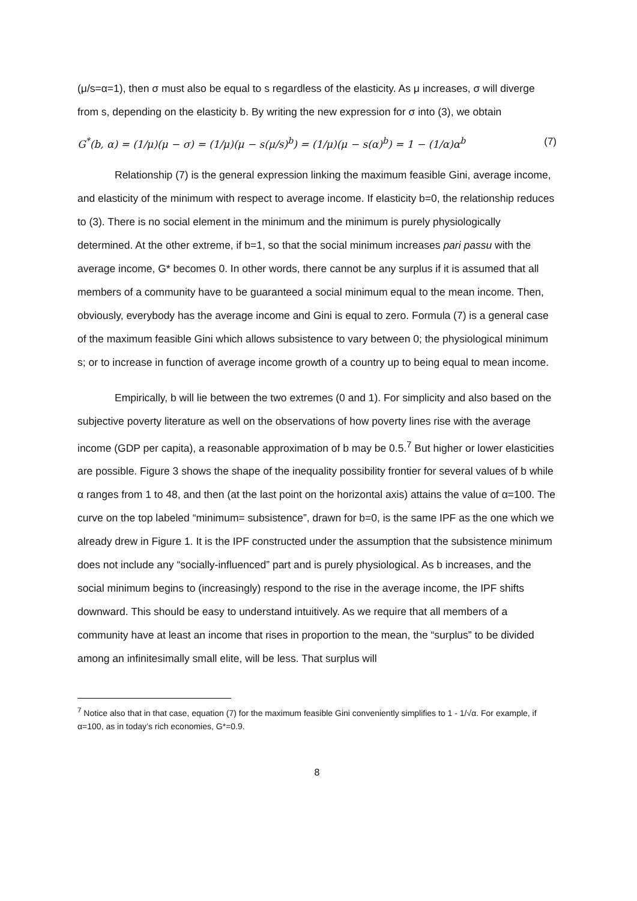(μ/s=α=1), then σ must also be equal to s regardless of the elasticity. As μ increases, σ will diverge from s, depending on the elasticity b. By writing the new expression for σ into (3), we obtain
G<sup>*</sup>(b, α) = (1/μ)(μ − σ) = (1/μ)(μ − s(μ/s)<sup>b</sup>) = (1/μ)(μ − s(α)<sup>b</sup>) = 1 − (1/α)α<sup>b</sup> (7)
Relationship (7) is the general expression linking the maximum feasible Gini, average income, and elasticity of the minimum with respect to average income. If elasticity b=0, the relationship reduces to (3). There is no social element in the minimum and the minimum is purely physiologically determined. At the other extreme, if b=1, so that the social minimum increases pari passu with the average income, G* becomes 0. In other words, there cannot be any surplus if it is assumed that all members of a community have to be guaranteed a social minimum equal to the mean income. Then, obviously, everybody has the average income and Gini is equal to zero. Formula (7) is a general case of the maximum feasible Gini which allows subsistence to vary between 0; the physiological minimum s; or to increase in function of average income growth of a country up to being equal to mean income.
Empirically, b will lie between the two extremes (0 and 1). For simplicity and also based on the subjective poverty literature as well on the observations of how poverty lines rise with the average income (GDP per capita), a reasonable approximation of b may be 0.5.<sup>7</sup> But higher or lower elasticities are possible. Figure 3 shows the shape of the inequality possibility frontier for several values of b while α ranges from 1 to 48, and then (at the last point on the horizontal axis) attains the value of α=100. The curve on the top labeled “minimum= subsistence”, drawn for b=0, is the same IPF as the one which we already drew in Figure 1. It is the IPF constructed under the assumption that the subsistence minimum does not include any “socially-influenced” part and is purely physiological. As b increases, and the social minimum begins to (increasingly) respond to the rise in the average income, the IPF shifts downward. This should be easy to understand intuitively. As we require that all members of a community have at least an income that rises in proportion to the mean, the “surplus” to be divided among an infinitesimally small elite, will be less. That surplus will
<sup>7</sup> Notice also that in that case, equation (7) for the maximum feasible Gini conveniently simplifies to 1 - 1/√α. For example, if α=100, as in today’s rich economies, G*=0.9.
8